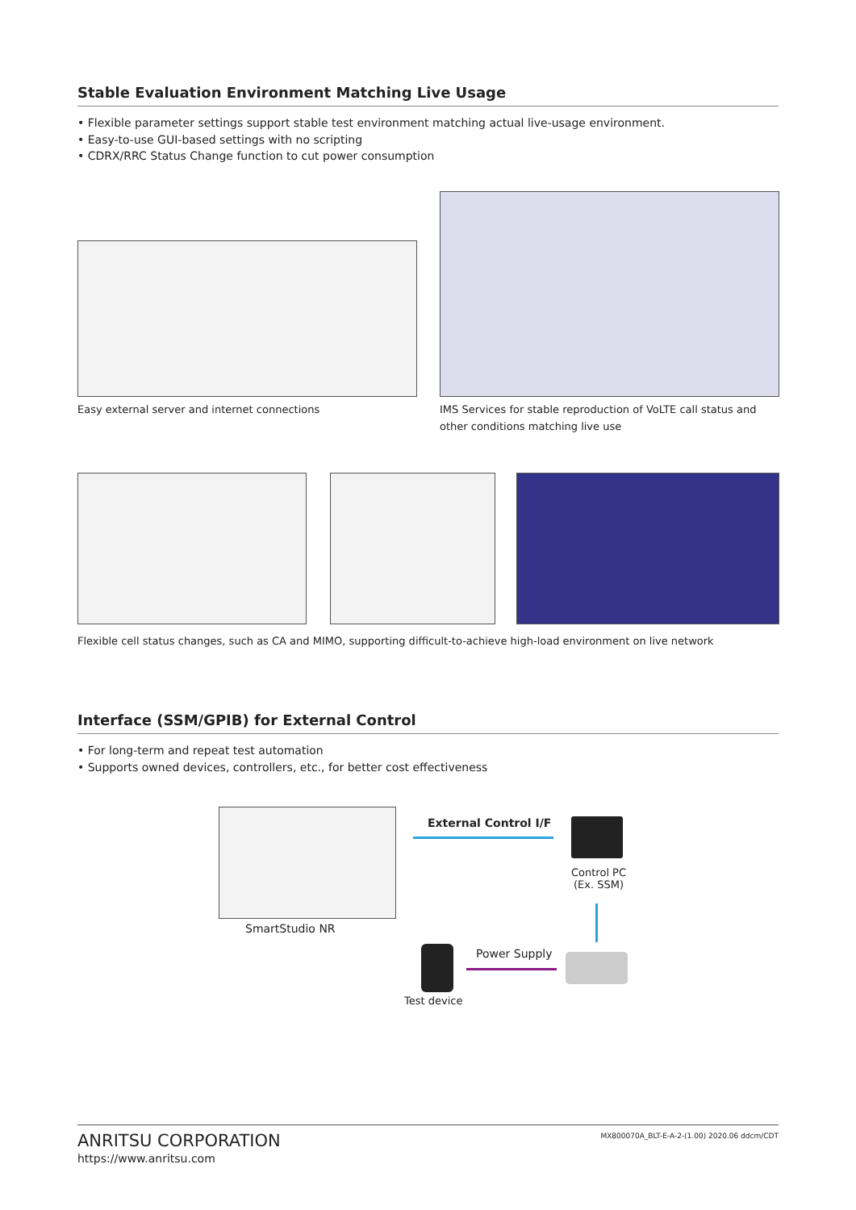Stable Evaluation Environment Matching Live Usage
• Flexible parameter settings support stable test environment matching actual live-usage environment.
• Easy-to-use GUI-based settings with no scripting
• CDRX/RRC Status Change function to cut power consumption
Easy external server and internet connections
IMS Services for stable reproduction of VoLTE call status and other conditions matching live use
Flexible cell status changes, such as CA and MIMO, supporting difficult-to-achieve high-load environment on live network
Interface (SSM/GPIB) for External Control
• For long-term and repeat test automation
• Supports owned devices, controllers, etc., for better cost effectiveness
External Control I/F
Control PC
(Ex. SSM)
SmartStudio NR
Power Supply
Test device
ANRITSU CORPORATION
https://www.anritsu.com
MX800070A_BLT-E-A-2-(1.00) 2020.06 ddcm/CDT